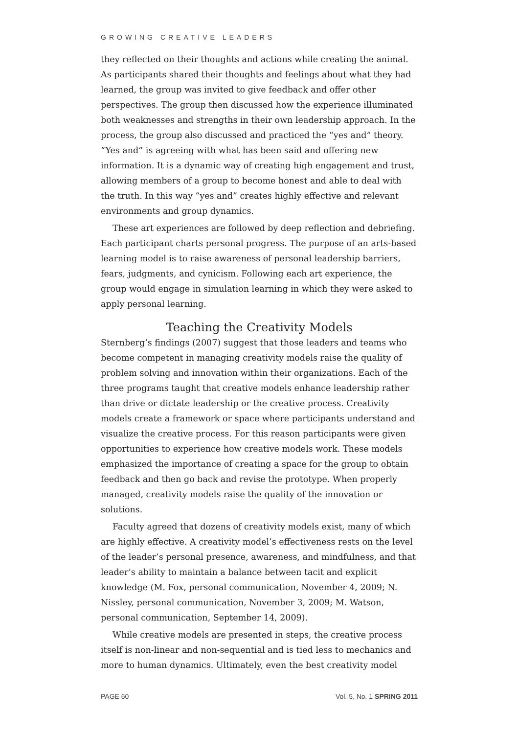GROWING CREATIVE LEADERS
they reflected on their thoughts and actions while creating the animal. As participants shared their thoughts and feelings about what they had learned, the group was invited to give feedback and offer other perspectives. The group then discussed how the experience illuminated both weaknesses and strengths in their own leadership approach. In the process, the group also discussed and practiced the “yes and” theory. “Yes and” is agreeing with what has been said and offering new information. It is a dynamic way of creating high engagement and trust, allowing members of a group to become honest and able to deal with the truth. In this way “yes and” creates highly effective and relevant environments and group dynamics.
These art experiences are followed by deep reflection and debriefing. Each participant charts personal progress. The purpose of an arts-based learning model is to raise awareness of personal leadership barriers, fears, judgments, and cynicism. Following each art experience, the group would engage in simulation learning in which they were asked to apply personal learning.
Teaching the Creativity Models
Sternberg’s findings (2007) suggest that those leaders and teams who become competent in managing creativity models raise the quality of problem solving and innovation within their organizations. Each of the three programs taught that creative models enhance leadership rather than drive or dictate leadership or the creative process. Creativity models create a framework or space where participants understand and visualize the creative process. For this reason participants were given opportunities to experience how creative models work. These models emphasized the importance of creating a space for the group to obtain feedback and then go back and revise the prototype. When properly managed, creativity models raise the quality of the innovation or solutions.
Faculty agreed that dozens of creativity models exist, many of which are highly effective. A creativity model’s effectiveness rests on the level of the leader’s personal presence, awareness, and mindfulness, and that leader’s ability to maintain a balance between tacit and explicit knowledge (M. Fox, personal communication, November 4, 2009; N. Nissley, personal communication, November 3, 2009; M. Watson, personal communication, September 14, 2009).
While creative models are presented in steps, the creative process itself is non-linear and non-sequential and is tied less to mechanics and more to human dynamics. Ultimately, even the best creativity model
PAGE 60 Vol. 5, No. 1 SPRING 2011